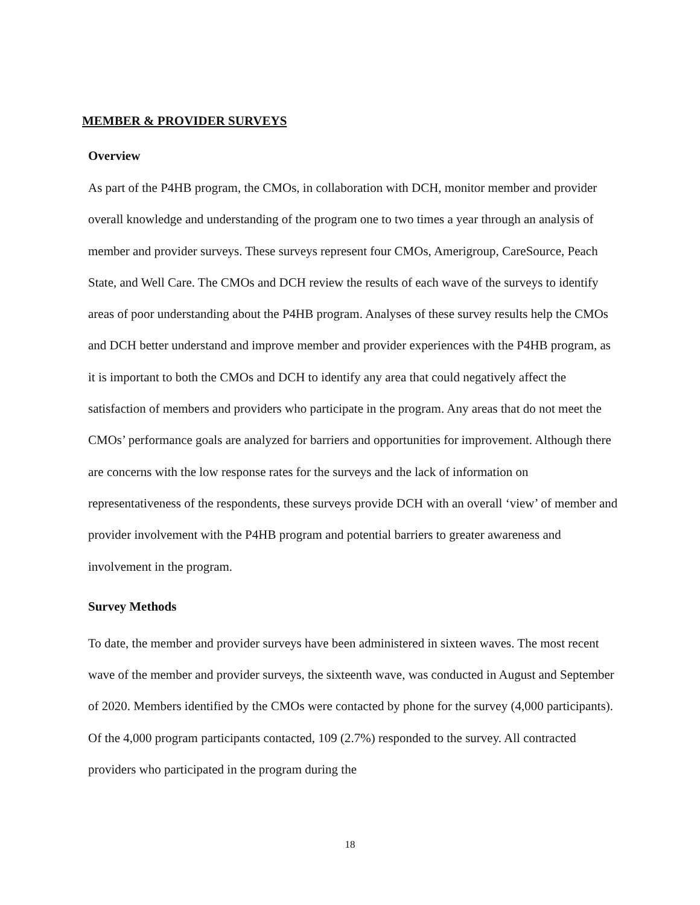MEMBER & PROVIDER SURVEYS
Overview
As part of the P4HB program, the CMOs, in collaboration with DCH, monitor member and provider overall knowledge and understanding of the program one to two times a year through an analysis of member and provider surveys. These surveys represent four CMOs, Amerigroup, CareSource, Peach State, and Well Care. The CMOs and DCH review the results of each wave of the surveys to identify areas of poor understanding about the P4HB program. Analyses of these survey results help the CMOs and DCH better understand and improve member and provider experiences with the P4HB program, as it is important to both the CMOs and DCH to identify any area that could negatively affect the satisfaction of members and providers who participate in the program. Any areas that do not meet the CMOs’ performance goals are analyzed for barriers and opportunities for improvement. Although there are concerns with the low response rates for the surveys and the lack of information on representativeness of the respondents, these surveys provide DCH with an overall ‘view’ of member and provider involvement with the P4HB program and potential barriers to greater awareness and involvement in the program.
Survey Methods
To date, the member and provider surveys have been administered in sixteen waves. The most recent wave of the member and provider surveys, the sixteenth wave, was conducted in August and September of 2020. Members identified by the CMOs were contacted by phone for the survey (4,000 participants). Of the 4,000 program participants contacted, 109 (2.7%) responded to the survey. All contracted providers who participated in the program during the
18